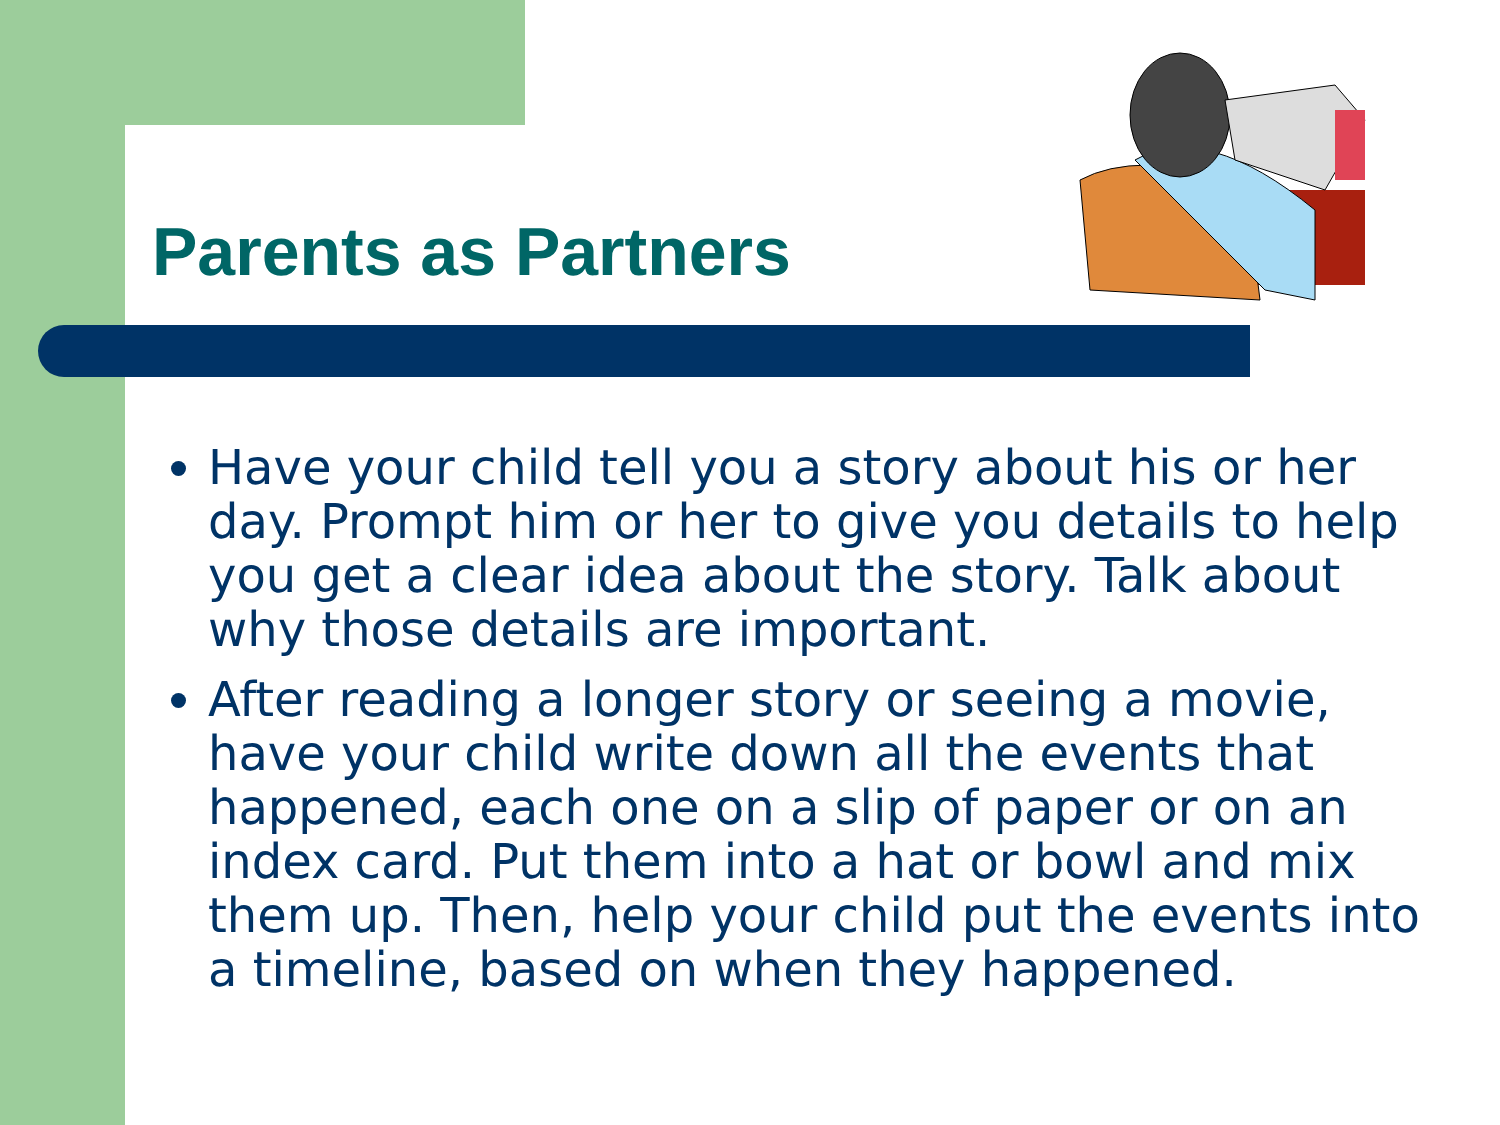Parents as Partners
Have your child tell you a story about his or her day. Prompt him or her to give you details to help you get a clear idea about the story. Talk about why those details are important.
After reading a longer story or seeing a movie, have your child write down all the events that happened, each one on a slip of paper or on an index card. Put them into a hat or bowl and mix them up. Then, help your child put the events into a timeline, based on when they happened.